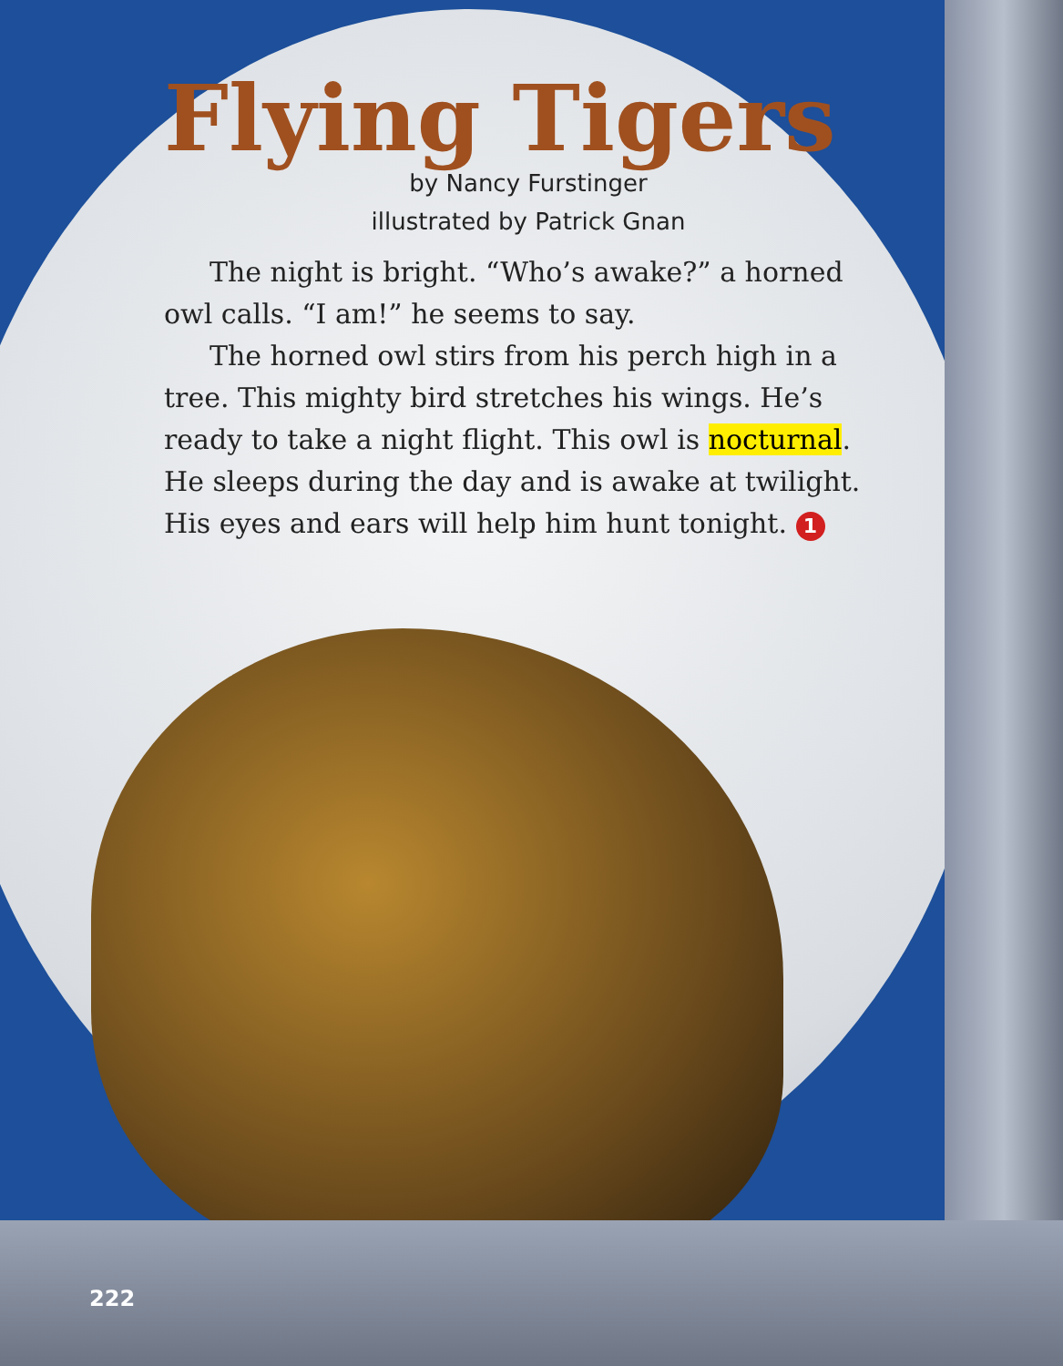Flying Tigers
by Nancy Furstinger
illustrated by Patrick Gnan
The night is bright. “Who’s awake?” a horned owl calls. “I am!” he seems to say.
The horned owl stirs from his perch high in a tree. This mighty bird stretches his wings. He’s ready to take a night flight. This owl is nocturnal. He sleeps during the day and is awake at twilight. His eyes and ears will help him hunt tonight. 1
222